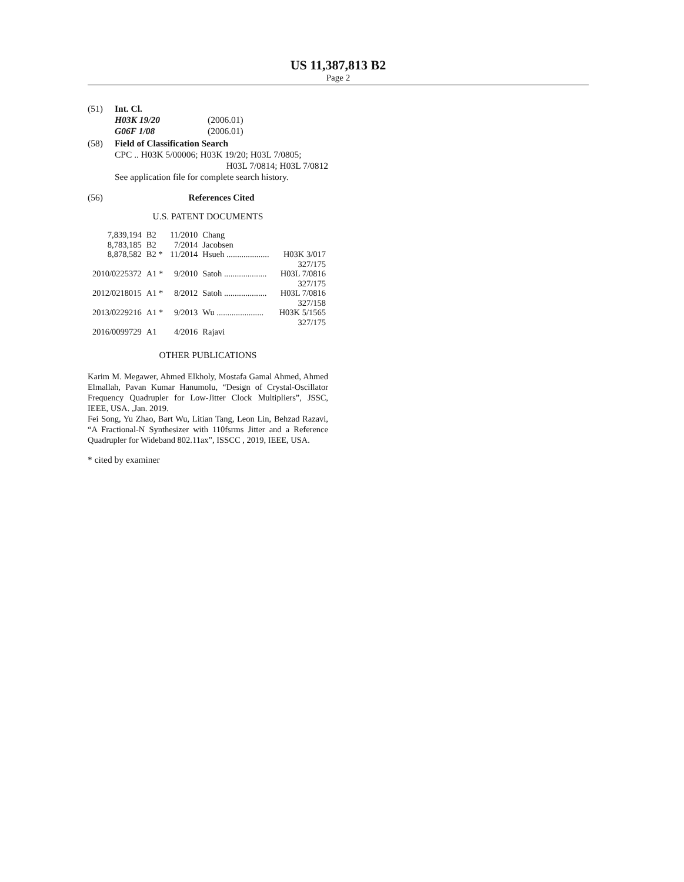US 11,387,813 B2
Page 2
(51) Int. Cl.
H03K 19/20 (2006.01)
G06F 1/08 (2006.01)
(58) Field of Classification Search
CPC .. H03K 5/00006; H03K 19/20; H03L 7/0805;
H03L 7/0814; H03L 7/0812
See application file for complete search history.
(56) References Cited
U.S. PATENT DOCUMENTS
| 7,839,194 | B2 | 11/2010 | Chang | |
| 8,783,185 | B2 | 7/2014 | Jacobsen | |
| 8,878,582 | B2 * | 11/2014 | Hsueh .................... | H03K 3/017 327/175 |
| 2010/0225372 | A1 * | 9/2010 | Satoh .................... | H03L 7/0816 327/175 |
| 2012/0218015 | A1 * | 8/2012 | Satoh .................... | H03L 7/0816 327/158 |
| 2013/0229216 | A1 * | 9/2013 | Wu ...................... | H03K 5/1565 327/175 |
| 2016/0099729 | A1 | 4/2016 | Rajavi | |
OTHER PUBLICATIONS
Karim M. Megawer, Ahmed Elkholy, Mostafa Gamal Ahmed, Ahmed Elmallah, Pavan Kumar Hanumolu, “Design of Crystal-Oscillator Frequency Quadrupler for Low-Jitter Clock Multipliers”, JSSC, IEEE, USA. ,Jan. 2019.
Fei Song, Yu Zhao, Bart Wu, Litian Tang, Leon Lin, Behzad Razavi, “A Fractional-N Synthesizer with 110fsrms Jitter and a Reference Quadrupler for Wideband 802.11ax”, ISSCC , 2019, IEEE, USA.
* cited by examiner